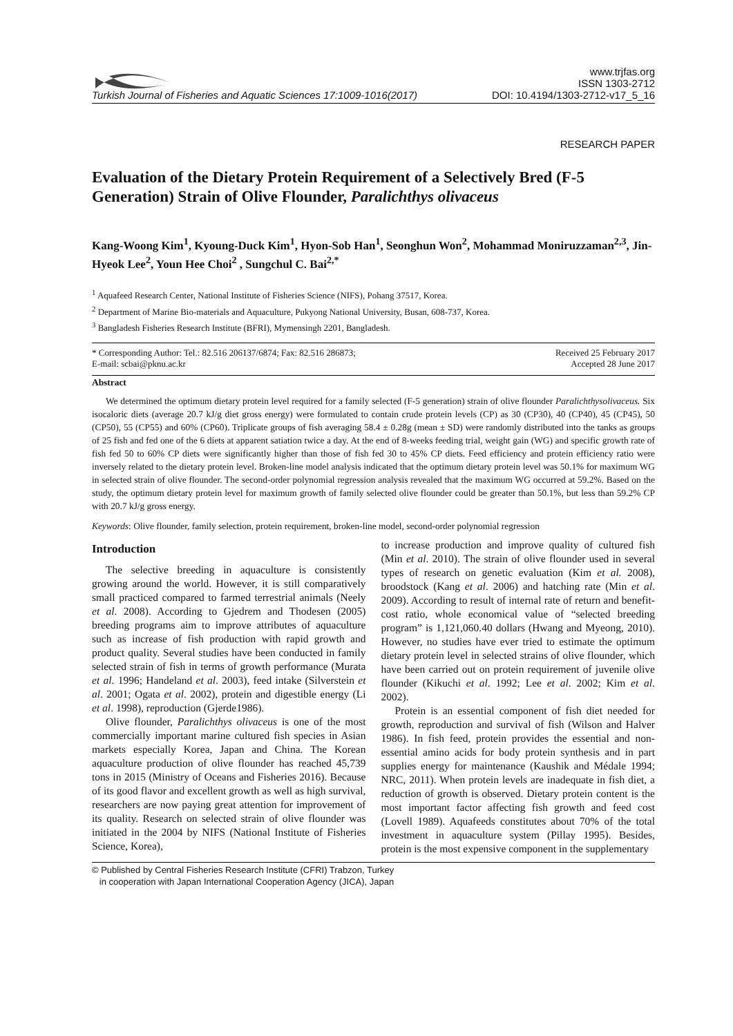Turkish Journal of Fisheries and Aquatic Sciences 17:1009-1016(2017)
www.trjfas.org
ISSN 1303-2712
DOI: 10.4194/1303-2712-v17_5_16
RESEARCH PAPER
Evaluation of the Dietary Protein Requirement of a Selectively Bred (F-5 Generation) Strain of Olive Flounder, Paralichthys olivaceus
Kang-Woong Kim<sup>1</sup>, Kyoung-Duck Kim<sup>1</sup>, Hyon-Sob Han<sup>1</sup>, Seonghun Won<sup>2</sup>, Mohammad Moniruzzaman<sup>2,3</sup>, Jin-Hyeok Lee<sup>2</sup>, Youn Hee Choi<sup>2</sup> , Sungchul C. Bai<sup>2,*</sup>
<sup>1</sup> Aquafeed Research Center, National Institute of Fisheries Science (NIFS), Pohang 37517, Korea.
<sup>2</sup> Department of Marine Bio-materials and Aquaculture, Pukyong National University, Busan, 608-737, Korea.
<sup>3</sup> Bangladesh Fisheries Research Institute (BFRI), Mymensingh 2201, Bangladesh.
* Corresponding Author: Tel.: 82.516 206137/6874; Fax: 82.516 286873;
E-mail: scbai@pknu.ac.kr
Received 25 February 2017
Accepted 28 June 2017
Abstract
We determined the optimum dietary protein level required for a family selected (F-5 generation) strain of olive flounder Paralichthysolivaceus. Six isocaloric diets (average 20.7 kJ/g diet gross energy) were formulated to contain crude protein levels (CP) as 30 (CP30), 40 (CP40), 45 (CP45), 50 (CP50), 55 (CP55) and 60% (CP60). Triplicate groups of fish averaging 58.4 ± 0.28g (mean ± SD) were randomly distributed into the tanks as groups of 25 fish and fed one of the 6 diets at apparent satiation twice a day. At the end of 8-weeks feeding trial, weight gain (WG) and specific growth rate of fish fed 50 to 60% CP diets were significantly higher than those of fish fed 30 to 45% CP diets. Feed efficiency and protein efficiency ratio were inversely related to the dietary protein level. Broken-line model analysis indicated that the optimum dietary protein level was 50.1% for maximum WG in selected strain of olive flounder. The second-order polynomial regression analysis revealed that the maximum WG occurred at 59.2%. Based on the study, the optimum dietary protein level for maximum growth of family selected olive flounder could be greater than 50.1%, but less than 59.2% CP with 20.7 kJ/g gross energy.
Keywords: Olive flounder, family selection, protein requirement, broken-line model, second-order polynomial regression
Introduction
The selective breeding in aquaculture is consistently growing around the world. However, it is still comparatively small practiced compared to farmed terrestrial animals (Neely et al. 2008). According to Gjedrem and Thodesen (2005) breeding programs aim to improve attributes of aquaculture such as increase of fish production with rapid growth and product quality. Several studies have been conducted in family selected strain of fish in terms of growth performance (Murata et al. 1996; Handeland et al. 2003), feed intake (Silverstein et al. 2001; Ogata et al. 2002), protein and digestible energy (Li et al. 1998), reproduction (Gjerde1986).
Olive flounder, Paralichthys olivaceus is one of the most commercially important marine cultured fish species in Asian markets especially Korea, Japan and China. The Korean aquaculture production of olive flounder has reached 45,739 tons in 2015 (Ministry of Oceans and Fisheries 2016). Because of its good flavor and excellent growth as well as high survival, researchers are now paying great attention for improvement of its quality. Research on selected strain of olive flounder was initiated in the 2004 by NIFS (National Institute of Fisheries Science, Korea),
to increase production and improve quality of cultured fish (Min et al. 2010). The strain of olive flounder used in several types of research on genetic evaluation (Kim et al. 2008), broodstock (Kang et al. 2006) and hatching rate (Min et al. 2009). According to result of internal rate of return and benefit-cost ratio, whole economical value of “selected breeding program” is 1,121,060.40 dollars (Hwang and Myeong, 2010). However, no studies have ever tried to estimate the optimum dietary protein level in selected strains of olive flounder, which have been carried out on protein requirement of juvenile olive flounder (Kikuchi et al. 1992; Lee et al. 2002; Kim et al. 2002).
Protein is an essential component of fish diet needed for growth, reproduction and survival of fish (Wilson and Halver 1986). In fish feed, protein provides the essential and non-essential amino acids for body protein synthesis and in part supplies energy for maintenance (Kaushik and Médale 1994; NRC, 2011). When protein levels are inadequate in fish diet, a reduction of growth is observed. Dietary protein content is the most important factor affecting fish growth and feed cost (Lovell 1989). Aquafeeds constitutes about 70% of the total investment in aquaculture system (Pillay 1995). Besides, protein is the most expensive component in the supplementary
© Published by Central Fisheries Research Institute (CFRI) Trabzon, Turkey
in cooperation with Japan International Cooperation Agency (JICA), Japan